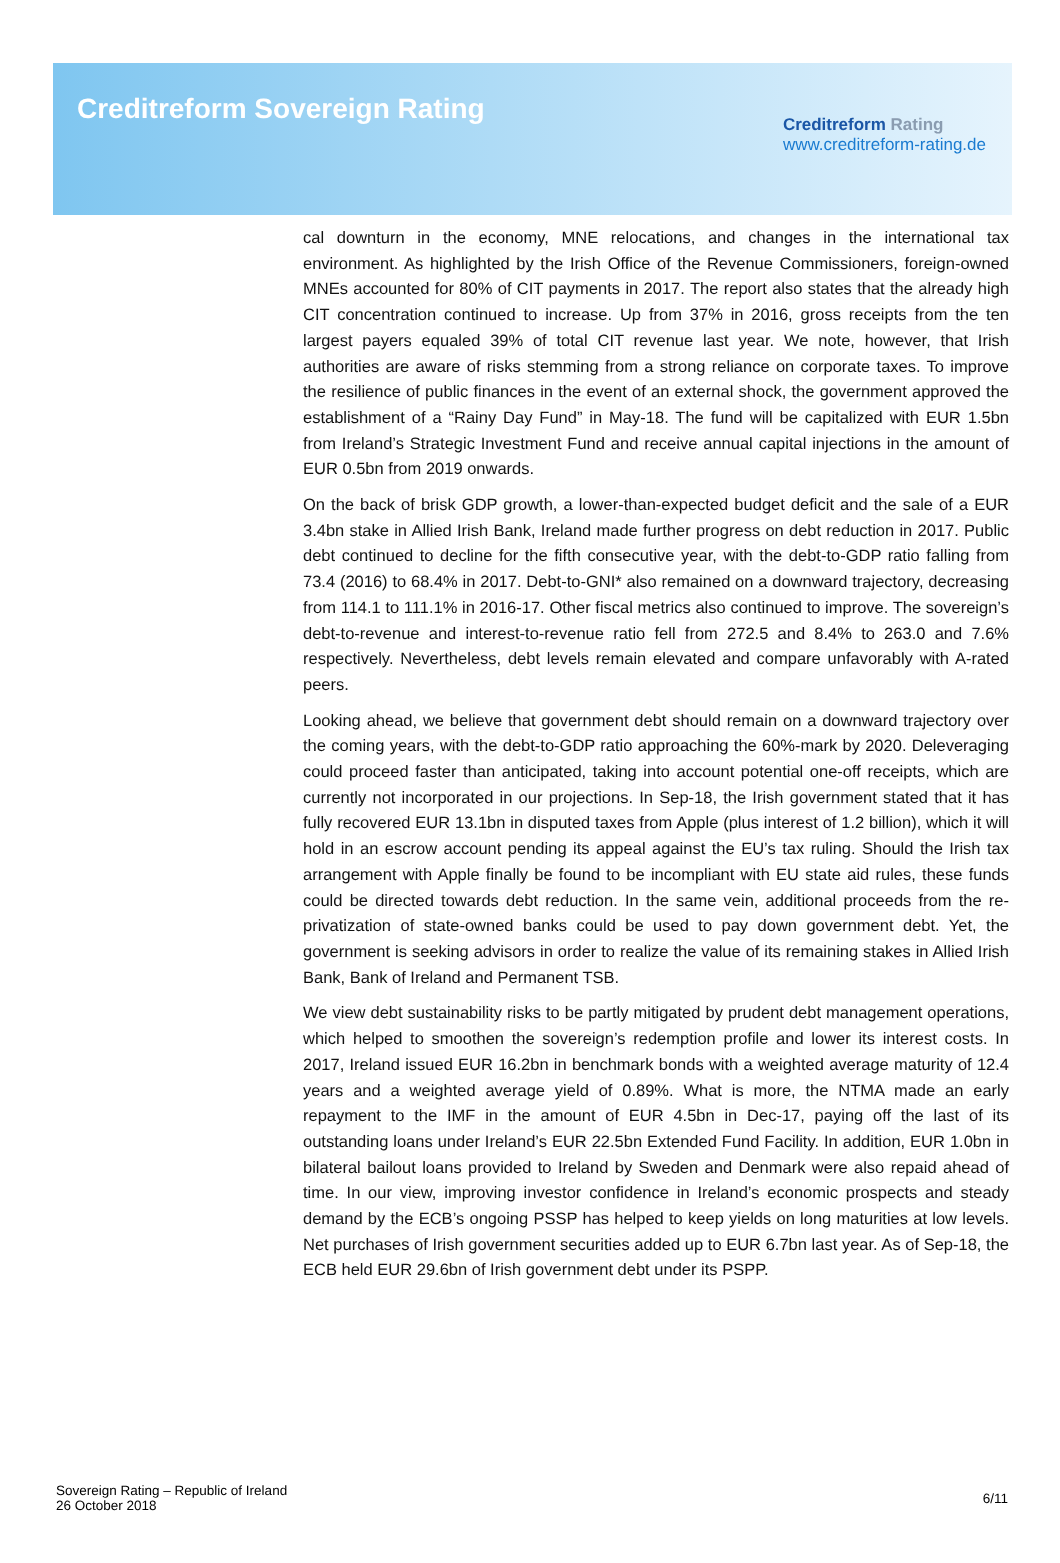Creditreform Sovereign Rating
Creditreform Rating
www.creditreform-rating.de
cal downturn in the economy, MNE relocations, and changes in the international tax environment. As highlighted by the Irish Office of the Revenue Commissioners, foreign-owned MNEs accounted for 80% of CIT payments in 2017. The report also states that the already high CIT concentration continued to increase. Up from 37% in 2016, gross receipts from the ten largest payers equaled 39% of total CIT revenue last year. We note, however, that Irish authorities are aware of risks stemming from a strong reliance on corporate taxes. To improve the resilience of public finances in the event of an external shock, the government approved the establishment of a “Rainy Day Fund” in May-18. The fund will be capitalized with EUR 1.5bn from Ireland’s Strategic Investment Fund and receive annual capital injections in the amount of EUR 0.5bn from 2019 onwards.
On the back of brisk GDP growth, a lower-than-expected budget deficit and the sale of a EUR 3.4bn stake in Allied Irish Bank, Ireland made further progress on debt reduction in 2017. Public debt continued to decline for the fifth consecutive year, with the debt-to-GDP ratio falling from 73.4 (2016) to 68.4% in 2017. Debt-to-GNI* also remained on a downward trajectory, decreasing from 114.1 to 111.1% in 2016-17. Other fiscal metrics also continued to improve. The sovereign’s debt-to-revenue and interest-to-revenue ratio fell from 272.5 and 8.4% to 263.0 and 7.6% respectively. Nevertheless, debt levels remain elevated and compare unfavorably with A-rated peers.
Looking ahead, we believe that government debt should remain on a downward trajectory over the coming years, with the debt-to-GDP ratio approaching the 60%-mark by 2020. Deleveraging could proceed faster than anticipated, taking into account potential one-off receipts, which are currently not incorporated in our projections. In Sep-18, the Irish government stated that it has fully recovered EUR 13.1bn in disputed taxes from Apple (plus interest of 1.2 billion), which it will hold in an escrow account pending its appeal against the EU’s tax ruling. Should the Irish tax arrangement with Apple finally be found to be incompliant with EU state aid rules, these funds could be directed towards debt reduction. In the same vein, additional proceeds from the re-privatization of state-owned banks could be used to pay down government debt. Yet, the government is seeking advisors in order to realize the value of its remaining stakes in Allied Irish Bank, Bank of Ireland and Permanent TSB.
We view debt sustainability risks to be partly mitigated by prudent debt management operations, which helped to smoothen the sovereign’s redemption profile and lower its interest costs. In 2017, Ireland issued EUR 16.2bn in benchmark bonds with a weighted average maturity of 12.4 years and a weighted average yield of 0.89%. What is more, the NTMA made an early repayment to the IMF in the amount of EUR 4.5bn in Dec-17, paying off the last of its outstanding loans under Ireland’s EUR 22.5bn Extended Fund Facility. In addition, EUR 1.0bn in bilateral bailout loans provided to Ireland by Sweden and Denmark were also repaid ahead of time. In our view, improving investor confidence in Ireland’s economic prospects and steady demand by the ECB’s ongoing PSSP has helped to keep yields on long maturities at low levels. Net purchases of Irish government securities added up to EUR 6.7bn last year. As of Sep-18, the ECB held EUR 29.6bn of Irish government debt under its PSPP.
Sovereign Rating – Republic of Ireland
26 October 2018
6/11